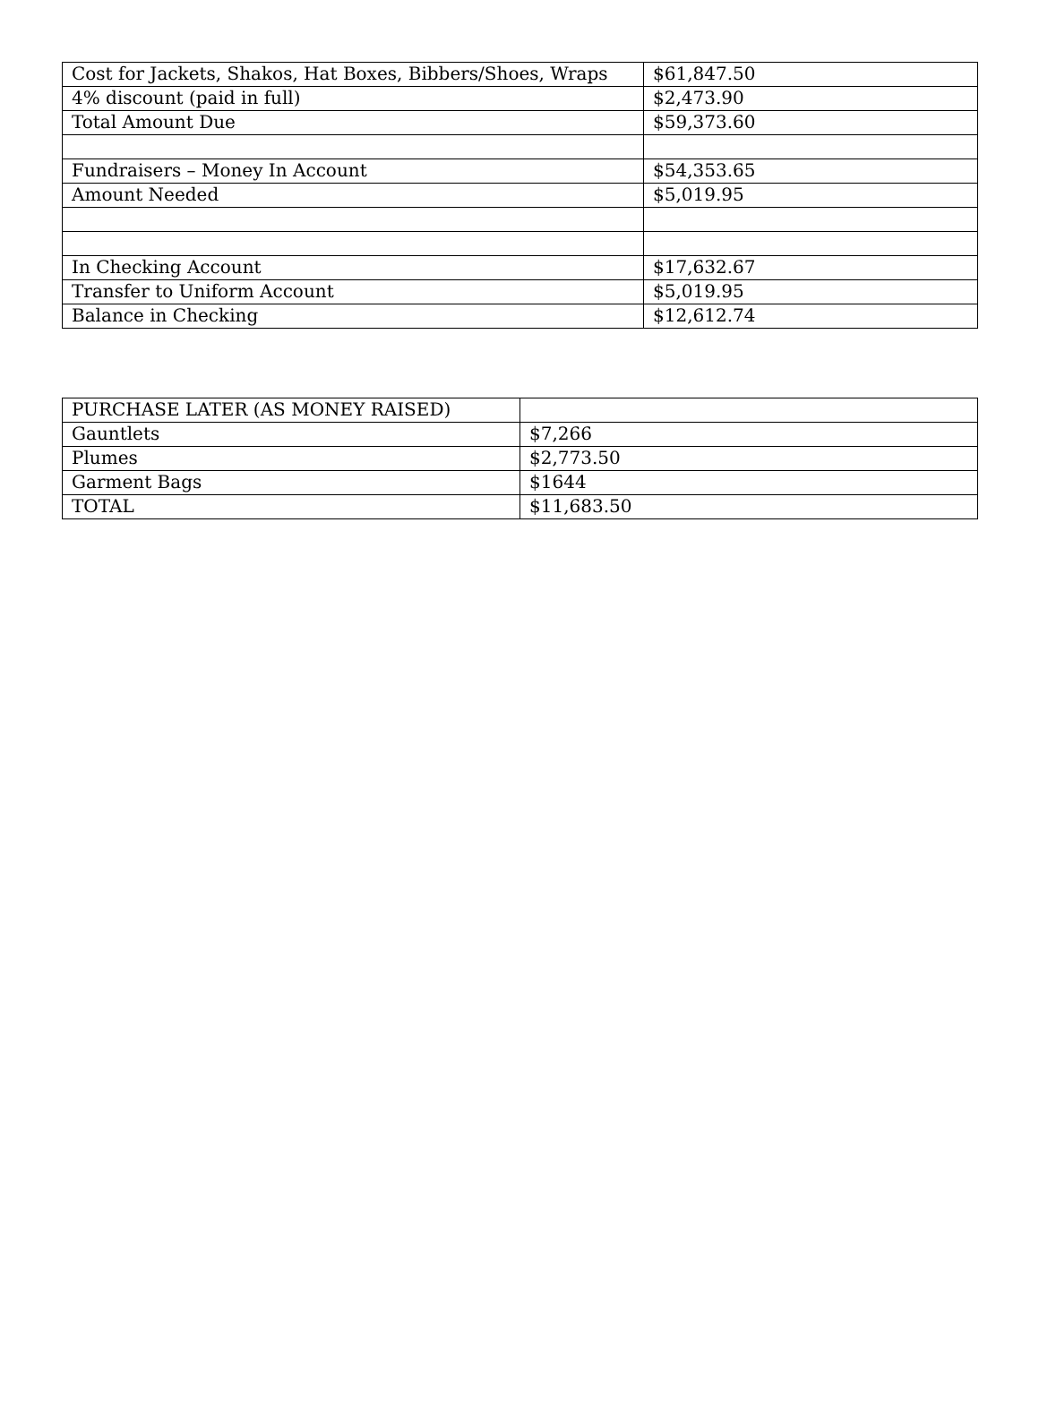| Cost for Jackets, Shakos, Hat Boxes, Bibbers/Shoes, Wraps | $61,847.50 |
| 4% discount (paid in full) | $2,473.90 |
| Total Amount Due | $59,373.60 |
| Fundraisers – Money In Account | $54,353.65 |
| Amount Needed | $5,019.95 |
| In Checking Account | $17,632.67 |
| Transfer to Uniform Account | $5,019.95 |
| Balance in Checking | $12,612.74 |
| PURCHASE LATER (AS MONEY RAISED) | |
| Gauntlets | $7,266 |
| Plumes | $2,773.50 |
| Garment Bags | $1644 |
| TOTAL | $11,683.50 |